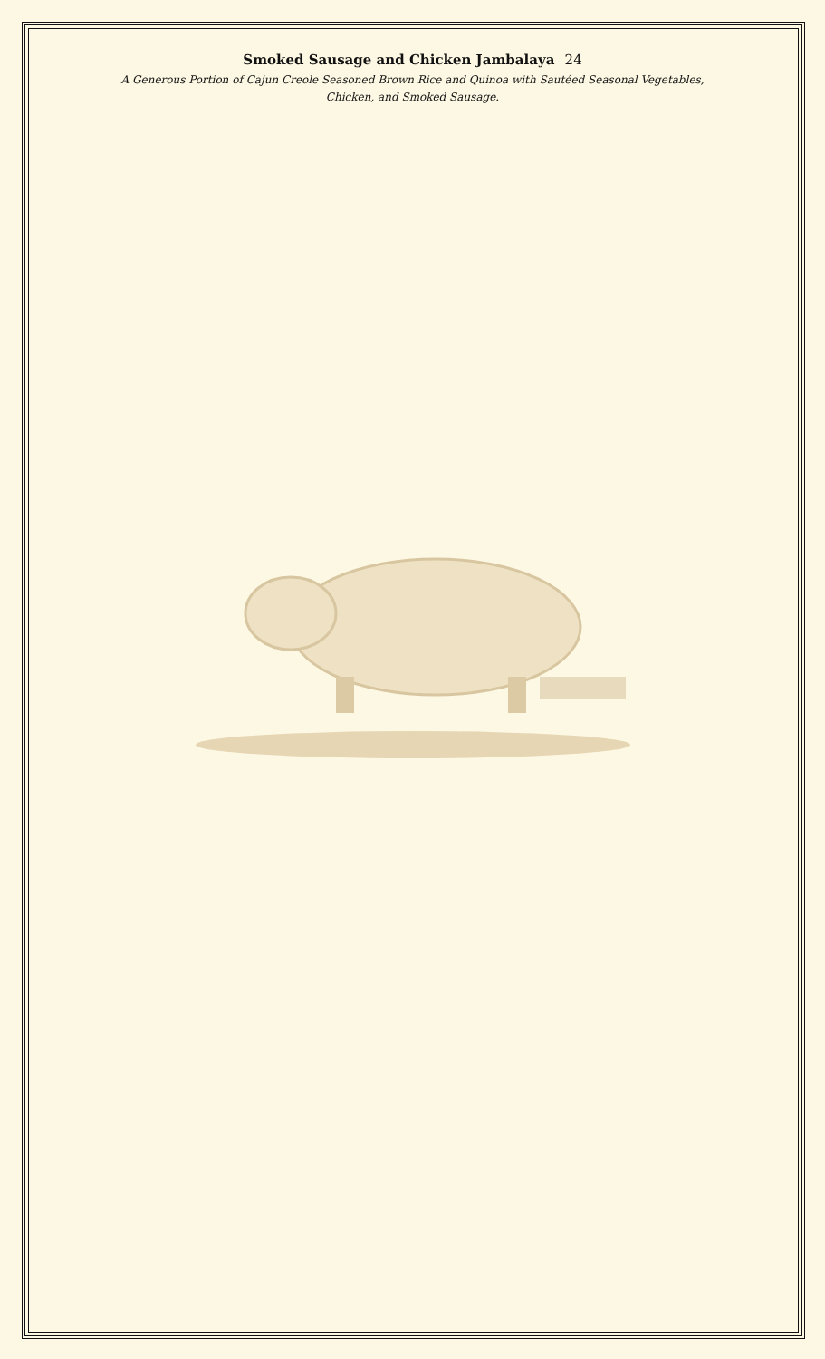Smoked Sausage and Chicken Jambalaya 24
A Generous Portion of Cajun Creole Seasoned Brown Rice and Quinoa with Sautéed Seasonal Vegetables,
Chicken, and Smoked Sausage.